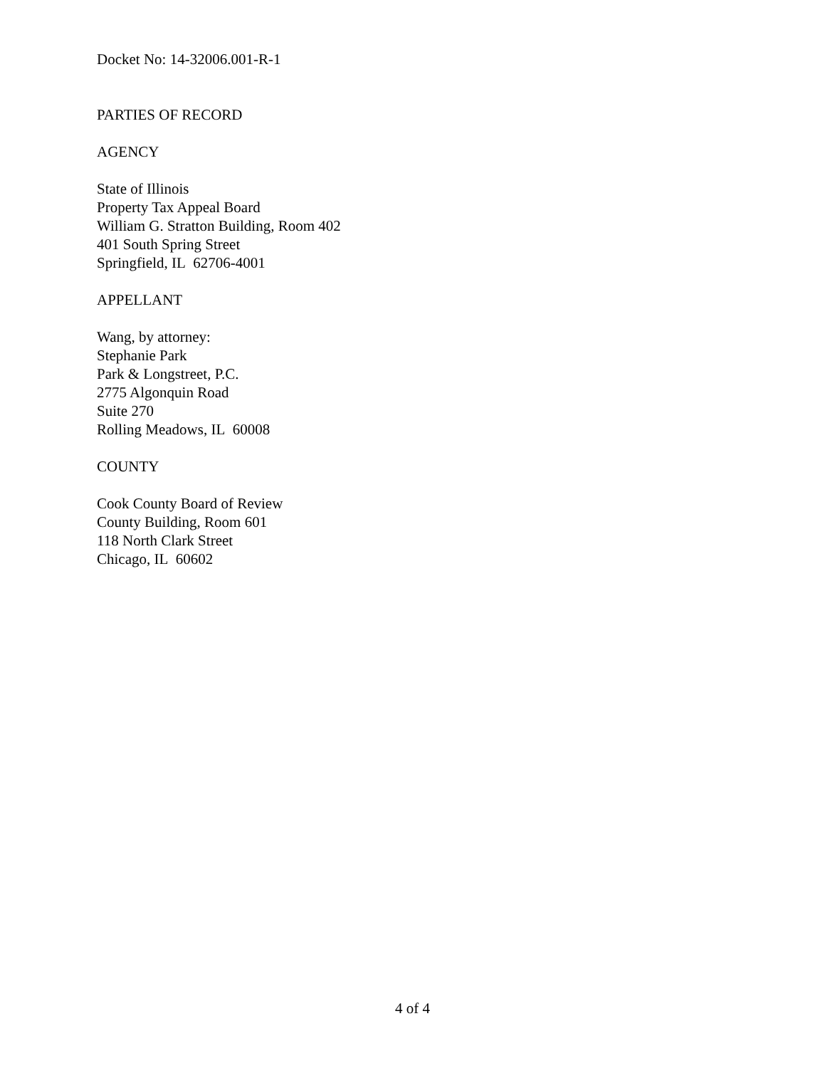Docket No: 14-32006.001-R-1
PARTIES OF RECORD
AGENCY
State of Illinois
Property Tax Appeal Board
William G. Stratton Building, Room 402
401 South Spring Street
Springfield, IL 62706-4001
APPELLANT
Wang, by attorney:
Stephanie Park
Park & Longstreet, P.C.
2775 Algonquin Road
Suite 270
Rolling Meadows, IL 60008
COUNTY
Cook County Board of Review
County Building, Room 601
118 North Clark Street
Chicago, IL 60602
4 of 4